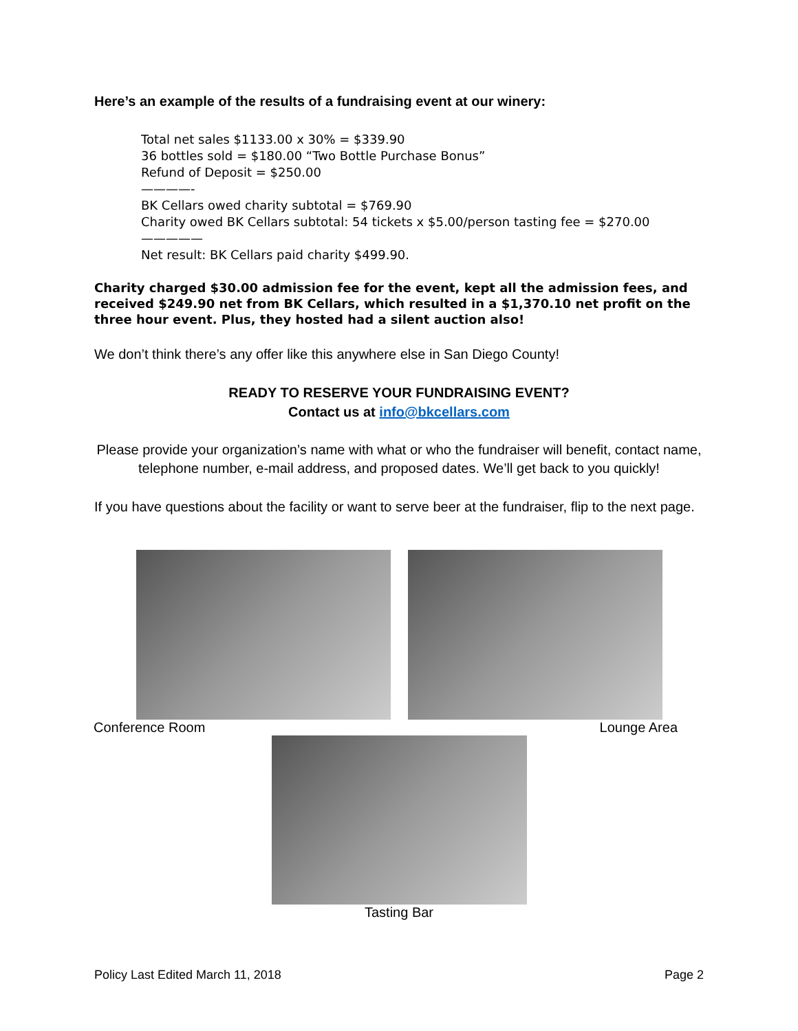Here’s an example of the results of a fundraising event at our winery:
Total net sales $1133.00 x 30% = $339.90
36 bottles sold = $180.00 “Two Bottle Purchase Bonus”
Refund of Deposit = $250.00
————-
BK Cellars owed charity subtotal = $769.90
Charity owed BK Cellars subtotal: 54 tickets x $5.00/person tasting fee = $270.00
—————
Net result: BK Cellars paid charity $499.90.
Charity charged $30.00 admission fee for the event, kept all the admission fees, and received $249.90 net from BK Cellars, which resulted in a $1,370.10 net profit on the three hour event. Plus, they hosted had a silent auction also!
We don’t think there’s any offer like this anywhere else in San Diego County!
READY TO RESERVE YOUR FUNDRAISING EVENT?
Contact us at info@bkcellars.com
Please provide your organization’s name with what or who the fundraiser will benefit, contact name, telephone number, e-mail address, and proposed dates. We’ll get back to you quickly!
If you have questions about the facility or want to serve beer at the fundraiser, flip to the next page.
Conference Room Lounge Area
Tasting Bar
Policy Last Edited March 11, 2018 Page 2